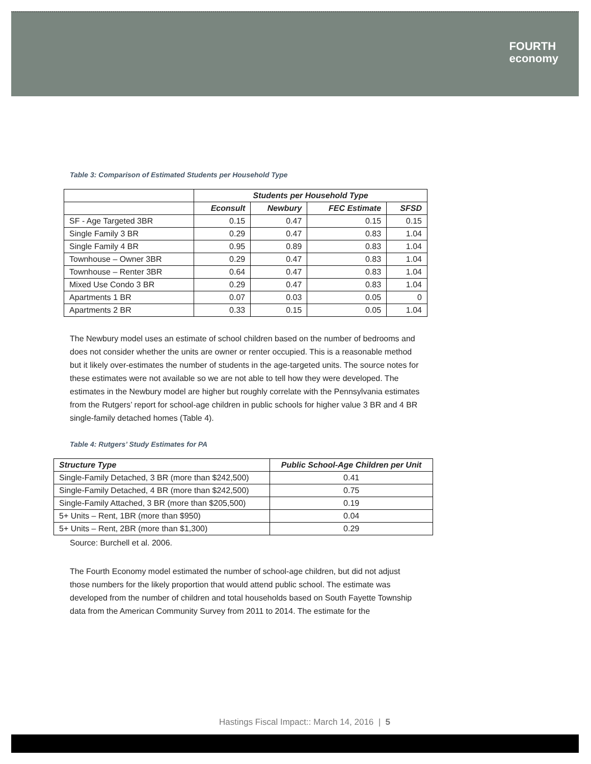FOURTH
economy
Table 3: Comparison of Estimated Students per Household Type
| | Students per Household Type | | | |
| --- | --- | --- | --- | --- |
| | Econsult | Newbury | FEC Estimate | SFSD |
| SF - Age Targeted 3BR | 0.15 | 0.47 | 0.15 | 0.15 |
| Single Family 3 BR | 0.29 | 0.47 | 0.83 | 1.04 |
| Single Family 4 BR | 0.95 | 0.89 | 0.83 | 1.04 |
| Townhouse – Owner 3BR | 0.29 | 0.47 | 0.83 | 1.04 |
| Townhouse – Renter 3BR | 0.64 | 0.47 | 0.83 | 1.04 |
| Mixed Use Condo 3 BR | 0.29 | 0.47 | 0.83 | 1.04 |
| Apartments 1 BR | 0.07 | 0.03 | 0.05 | 0 |
| Apartments 2 BR | 0.33 | 0.15 | 0.05 | 1.04 |
The Newbury model uses an estimate of school children based on the number of bedrooms and does not consider whether the units are owner or renter occupied. This is a reasonable method but it likely over-estimates the number of students in the age-targeted units. The source notes for these estimates were not available so we are not able to tell how they were developed. The estimates in the Newbury model are higher but roughly correlate with the Pennsylvania estimates from the Rutgers’ report for school-age children in public schools for higher value 3 BR and 4 BR single-family detached homes (Table 4).
Table 4: Rutgers’ Study Estimates for PA
| Structure Type | Public School-Age Children per Unit |
| --- | --- |
| Single-Family Detached, 3 BR (more than $242,500) | 0.41 |
| Single-Family Detached, 4 BR (more than $242,500) | 0.75 |
| Single-Family Attached, 3 BR (more than $205,500) | 0.19 |
| 5+ Units – Rent, 1BR (more than $950) | 0.04 |
| 5+ Units – Rent, 2BR (more than $1,300) | 0.29 |
Source: Burchell et al. 2006.
The Fourth Economy model estimated the number of school-age children, but did not adjust those numbers for the likely proportion that would attend public school. The estimate was developed from the number of children and total households based on South Fayette Township data from the American Community Survey from 2011 to 2014. The estimate for the
Hastings Fiscal Impact:: March 14, 2016 | 5